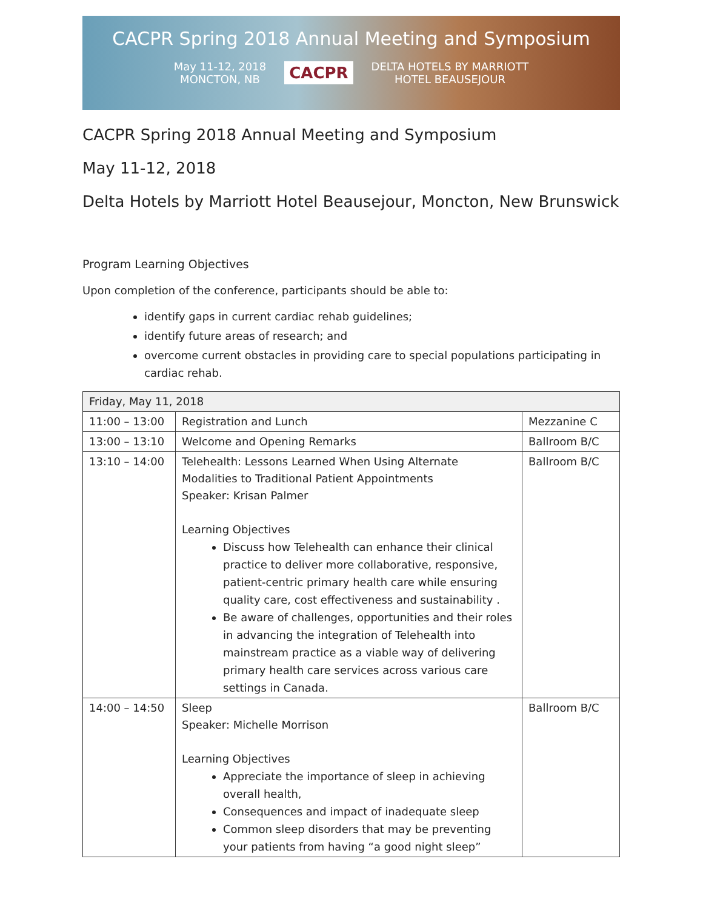CACPR Spring 2018 Annual Meeting and Symposium
May 11-12, 2018
MONCTON, NB
CACPR
DELTA HOTELS BY MARRIOTT
HOTEL BEAUSEJOUR
CACPR Spring 2018 Annual Meeting and Symposium
May 11-12, 2018
Delta Hotels by Marriott Hotel Beausejour, Moncton, New Brunswick
Program Learning Objectives
Upon completion of the conference, participants should be able to:
identify gaps in current cardiac rehab guidelines;
identify future areas of research; and
overcome current obstacles in providing care to special populations participating in cardiac rehab.
| Friday, May 11, 2018 | | |
| 11:00 – 13:00 | Registration and Lunch | Mezzanine C |
| 13:00 – 13:10 | Welcome and Opening Remarks | Ballroom B/C |
| 13:10 – 14:00 | Telehealth: Lessons Learned When Using Alternate Modalities to Traditional Patient Appointments Speaker: Krisan Palmer Learning Objectives Discuss how Telehealth can enhance their clinical practice to deliver more collaborative, responsive, patient-centric primary health care while ensuring quality care, cost effectiveness and sustainability . Be aware of challenges, opportunities and their roles in advancing the integration of Telehealth into mainstream practice as a viable way of delivering primary health care services across various care settings in Canada. | Ballroom B/C |
| 14:00 – 14:50 | Sleep Speaker: Michelle Morrison Learning Objectives Appreciate the importance of sleep in achieving overall health, Consequences and impact of inadequate sleep Common sleep disorders that may be preventing your patients from having “a good night sleep” | Ballroom B/C |